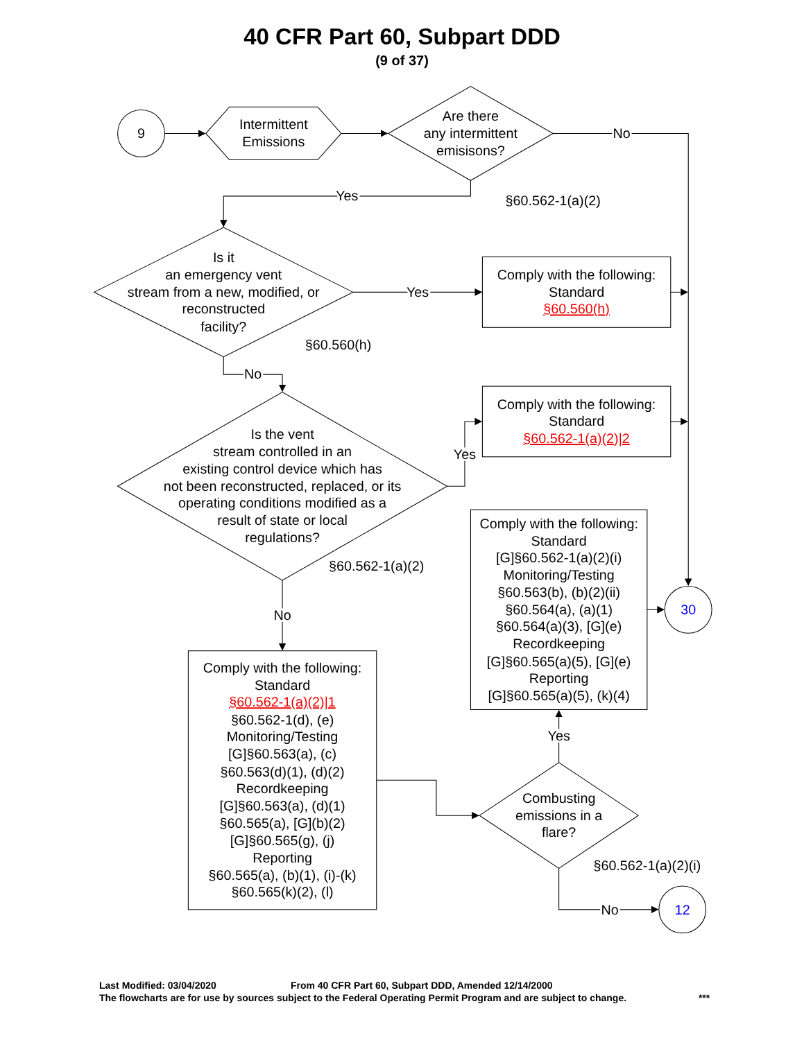40 CFR Part 60, Subpart DDD
(9 of 37)
9
Intermittent
Emissions
Are there
any intermittent
emisisons?
No
Yes
§60.562-1(a)(2)
Is it
an emergency vent
stream from a new, modified, or
reconstructed
facility?
Yes
Comply with the following:
Standard
§60.560(h)
§60.560(h)
No
Is the vent
stream controlled in an
existing control device which has
not been reconstructed, replaced, or its
operating conditions modified as a
result of state or local
regulations?
Comply with the following:
Standard
§60.562-1(a)(2)|2
Yes
§60.562-1(a)(2)
Comply with the following:
Standard
[G]§60.562-1(a)(2)(i)
Monitoring/Testing
§60.563(b), (b)(2)(ii)
§60.564(a), (a)(1)
§60.564(a)(3), [G](e)
Recordkeeping
[G]§60.565(a)(5), [G](e)
Reporting
[G]§60.565(a)(5), (k)(4)
30
No
Comply with the following:
Standard
§60.562-1(a)(2)|1
§60.562-1(d), (e)
Monitoring/Testing
[G]§60.563(a), (c)
§60.563(d)(1), (d)(2)
Recordkeeping
[G]§60.563(a), (d)(1)
§60.565(a), [G](b)(2)
[G]§60.565(g), (j)
Reporting
§60.565(a), (b)(1), (i)-(k)
§60.565(k)(2), (l)
Yes
Combusting
emissions in a
flare?
§60.562-1(a)(2)(i)
No
12
Last Modified: 03/04/2020 From 40 CFR Part 60, Subpart DDD, Amended 12/14/2000
The flowcharts are for use by sources subject to the Federal Operating Permit Program and are subject to change. ***